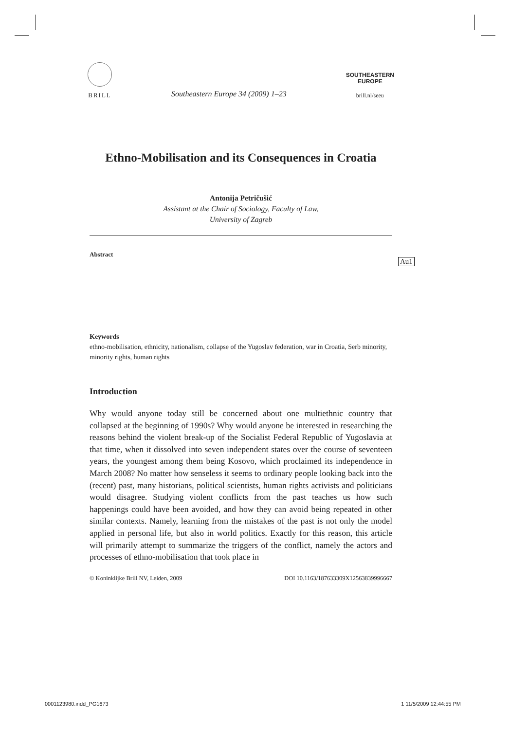BRILL
Southeastern Europe 34 (2009) 1–23
SOUTHEASTERN
EUROPE
brill.nl/seeu
Ethno-Mobilisation and its Consequences in Croatia
Antonija Petričušić
Assistant at the Chair of Sociology, Faculty of Law,
University of Zagreb
Abstract
Au1
Keywords
ethno-mobilisation, ethnicity, nationalism, collapse of the Yugoslav federation, war in Croatia, Serb minority, minority rights, human rights
Introduction
Why would anyone today still be concerned about one multiethnic country that collapsed at the beginning of 1990s? Why would anyone be interested in researching the reasons behind the violent break-up of the Socialist Federal Republic of Yugoslavia at that time, when it dissolved into seven independent states over the course of seventeen years, the youngest among them being Kosovo, which proclaimed its independence in March 2008? No matter how senseless it seems to ordinary people looking back into the (recent) past, many historians, political scientists, human rights activists and politicians would disagree. Studying violent conflicts from the past teaches us how such happenings could have been avoided, and how they can avoid being repeated in other similar contexts. Namely, learning from the mistakes of the past is not only the model applied in personal life, but also in world politics. Exactly for this reason, this article will primarily attempt to summarize the triggers of the conflict, namely the actors and processes of ethno-mobilisation that took place in
© Koninklijke Brill NV, Leiden, 2009 DOI 10.1163/187633309X12563839996667
0001123980.indd_PG1673 1 11/5/2009 12:44:55 PM